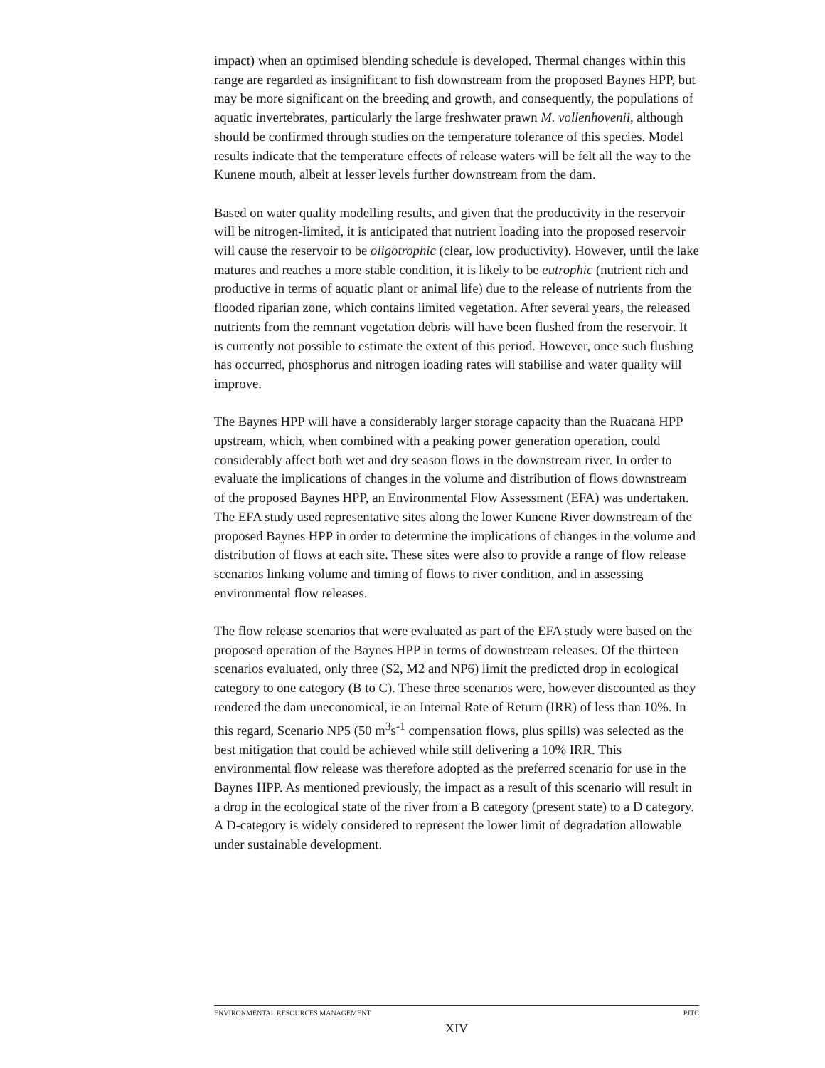impact) when an optimised blending schedule is developed. Thermal changes within this range are regarded as insignificant to fish downstream from the proposed Baynes HPP, but may be more significant on the breeding and growth, and consequently, the populations of aquatic invertebrates, particularly the large freshwater prawn M. vollenhovenii, although should be confirmed through studies on the temperature tolerance of this species. Model results indicate that the temperature effects of release waters will be felt all the way to the Kunene mouth, albeit at lesser levels further downstream from the dam.
Based on water quality modelling results, and given that the productivity in the reservoir will be nitrogen-limited, it is anticipated that nutrient loading into the proposed reservoir will cause the reservoir to be oligotrophic (clear, low productivity). However, until the lake matures and reaches a more stable condition, it is likely to be eutrophic (nutrient rich and productive in terms of aquatic plant or animal life) due to the release of nutrients from the flooded riparian zone, which contains limited vegetation. After several years, the released nutrients from the remnant vegetation debris will have been flushed from the reservoir. It is currently not possible to estimate the extent of this period. However, once such flushing has occurred, phosphorus and nitrogen loading rates will stabilise and water quality will improve.
The Baynes HPP will have a considerably larger storage capacity than the Ruacana HPP upstream, which, when combined with a peaking power generation operation, could considerably affect both wet and dry season flows in the downstream river. In order to evaluate the implications of changes in the volume and distribution of flows downstream of the proposed Baynes HPP, an Environmental Flow Assessment (EFA) was undertaken. The EFA study used representative sites along the lower Kunene River downstream of the proposed Baynes HPP in order to determine the implications of changes in the volume and distribution of flows at each site. These sites were also to provide a range of flow release scenarios linking volume and timing of flows to river condition, and in assessing environmental flow releases.
The flow release scenarios that were evaluated as part of the EFA study were based on the proposed operation of the Baynes HPP in terms of downstream releases. Of the thirteen scenarios evaluated, only three (S2, M2 and NP6) limit the predicted drop in ecological category to one category (B to C). These three scenarios were, however discounted as they rendered the dam uneconomical, ie an Internal Rate of Return (IRR) of less than 10%. In this regard, Scenario NP5 (50 m<sup>3</sup>s<sup>-1</sup> compensation flows, plus spills) was selected as the best mitigation that could be achieved while still delivering a 10% IRR. This environmental flow release was therefore adopted as the preferred scenario for use in the Baynes HPP. As mentioned previously, the impact as a result of this scenario will result in a drop in the ecological state of the river from a B category (present state) to a D category. A D-category is widely considered to represent the lower limit of degradation allowable under sustainable development.
ENVIRONMENTAL RESOURCES MANAGEMENT PJTC
XIV